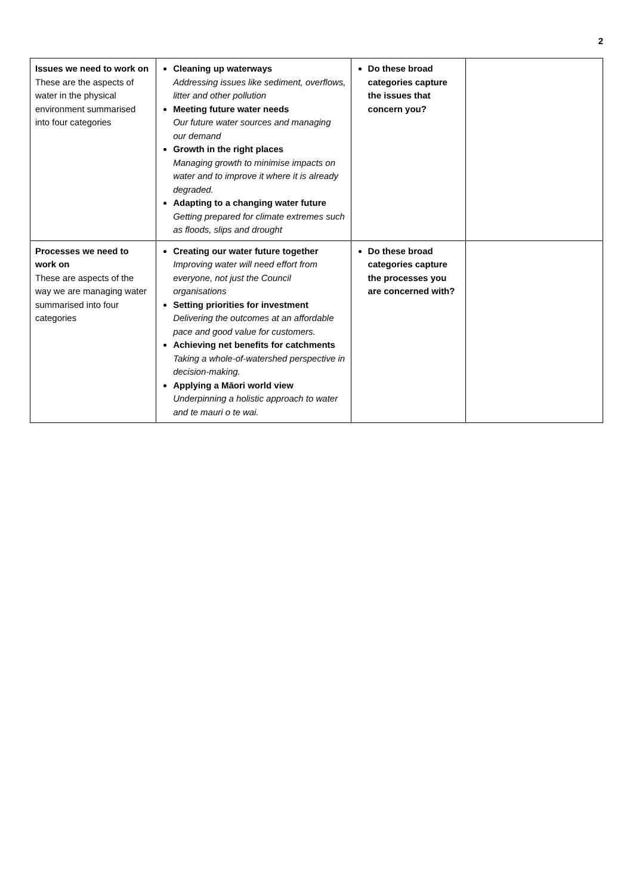2
| Issues we need to work on These are the aspects of water in the physical environment summarised into four categories | Cleaning up waterways Addressing issues like sediment, overflows, litter and other pollution Meeting future water needs Our future water sources and managing our demand Growth in the right places Managing growth to minimise impacts on water and to improve it where it is already degraded. Adapting to a changing water future Getting prepared for climate extremes such as floods, slips and drought | Do these broad categories capture the issues that concern you? | |
| Processes we need to work on These are aspects of the way we are managing water summarised into four categories | Creating our water future together Improving water will need effort from everyone, not just the Council organisations Setting priorities for investment Delivering the outcomes at an affordable pace and good value for customers. Achieving net benefits for catchments Taking a whole-of-watershed perspective in decision-making. Applying a Māori world view Underpinning a holistic approach to water and te mauri o te wai. | Do these broad categories capture the processes you are concerned with? | |